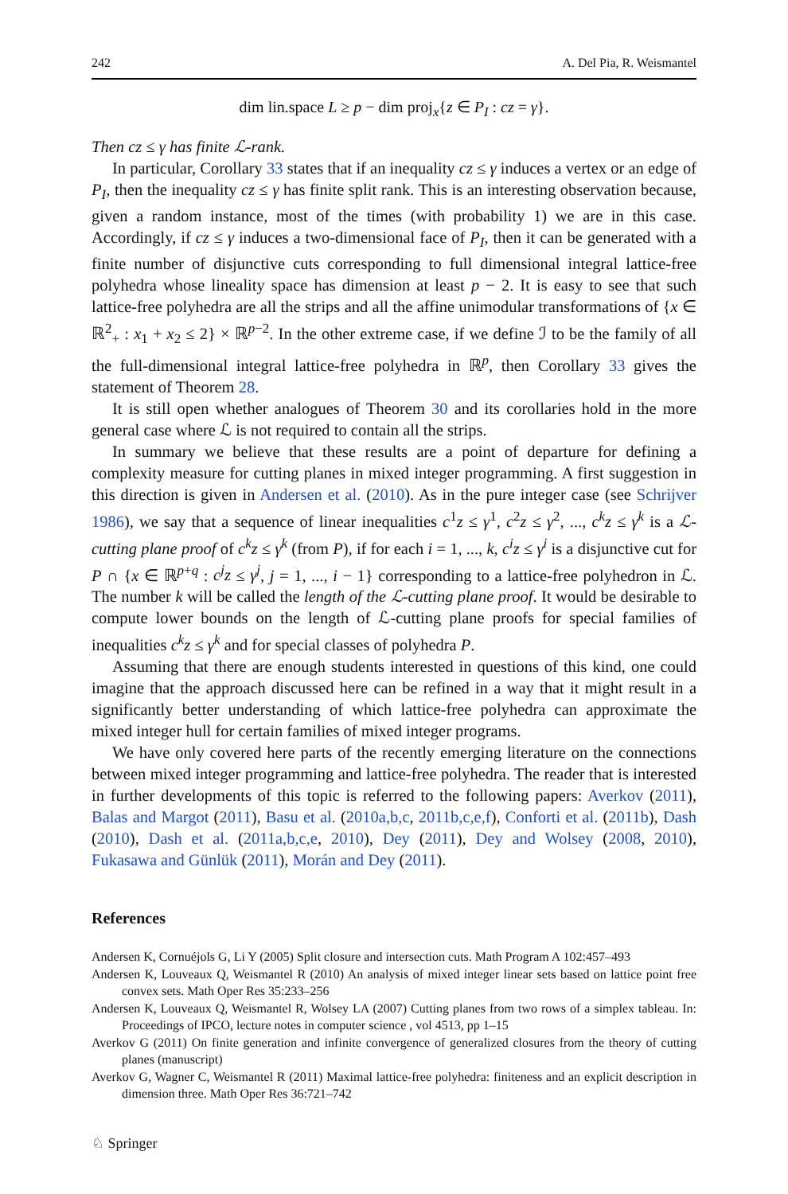242 A. Del Pia, R. Weismantel
dim lin.space L ≥ p − dim proj<sub>x</sub>{z ∈ P<sub>I</sub> : cz = γ}.
Then cz ≤ γ has finite ℒ-rank.
In particular, Corollary 33 states that if an inequality cz ≤ γ induces a vertex or an edge of P<sub>I</sub>, then the inequality cz ≤ γ has finite split rank. This is an interesting observation because, given a random instance, most of the times (with probability 1) we are in this case. Accordingly, if cz ≤ γ induces a two-dimensional face of P<sub>I</sub>, then it can be generated with a finite number of disjunctive cuts corresponding to full dimensional integral lattice-free polyhedra whose lineality space has dimension at least p − 2. It is easy to see that such lattice-free polyhedra are all the strips and all the affine unimodular transformations of {x ∈ ℝ<sup>2</sup><sub>+</sub> : x<sub>1</sub> + x<sub>2</sub> ≤ 2} × ℝ<sup>p−2</sup>. In the other extreme case, if we define ℐ to be the family of all the full-dimensional integral lattice-free polyhedra in ℝ<sup>p</sup>, then Corollary 33 gives the statement of Theorem 28.
It is still open whether analogues of Theorem 30 and its corollaries hold in the more general case where ℒ is not required to contain all the strips.
In summary we believe that these results are a point of departure for defining a complexity measure for cutting planes in mixed integer programming. A first suggestion in this direction is given in Andersen et al. (2010). As in the pure integer case (see Schrijver 1986), we say that a sequence of linear inequalities c<sup>1</sup>z ≤ γ<sup>1</sup>, c<sup>2</sup>z ≤ γ<sup>2</sup>, ..., c<sup>k</sup>z ≤ γ<sup>k</sup> is a ℒ-cutting plane proof of c<sup>k</sup>z ≤ γ<sup>k</sup> (from P), if for each i = 1, ..., k, c<sup>i</sup>z ≤ γ<sup>i</sup> is a disjunctive cut for P ∩ {x ∈ ℝ<sup>p+q</sup> : c<sup>j</sup>z ≤ γ<sup>j</sup>, j = 1, ..., i − 1} corresponding to a lattice-free polyhedron in ℒ. The number k will be called the length of the ℒ-cutting plane proof. It would be desirable to compute lower bounds on the length of ℒ-cutting plane proofs for special families of inequalities c<sup>k</sup>z ≤ γ<sup>k</sup> and for special classes of polyhedra P.
Assuming that there are enough students interested in questions of this kind, one could imagine that the approach discussed here can be refined in a way that it might result in a significantly better understanding of which lattice-free polyhedra can approximate the mixed integer hull for certain families of mixed integer programs.
We have only covered here parts of the recently emerging literature on the connections between mixed integer programming and lattice-free polyhedra. The reader that is interested in further developments of this topic is referred to the following papers: Averkov (2011), Balas and Margot (2011), Basu et al. (2010a,b,c, 2011b,c,e,f), Conforti et al. (2011b), Dash (2010), Dash et al. (2011a,b,c,e, 2010), Dey (2011), Dey and Wolsey (2008, 2010), Fukasawa and Günlük (2011), Morán and Dey (2011).
References
Andersen K, Cornuéjols G, Li Y (2005) Split closure and intersection cuts. Math Program A 102:457–493
Andersen K, Louveaux Q, Weismantel R (2010) An analysis of mixed integer linear sets based on lattice point free convex sets. Math Oper Res 35:233–256
Andersen K, Louveaux Q, Weismantel R, Wolsey LA (2007) Cutting planes from two rows of a simplex tableau. In: Proceedings of IPCO, lecture notes in computer science , vol 4513, pp 1–15
Averkov G (2011) On finite generation and infinite convergence of generalized closures from the theory of cutting planes (manuscript)
Averkov G, Wagner C, Weismantel R (2011) Maximal lattice-free polyhedra: finiteness and an explicit description in dimension three. Math Oper Res 36:721–742
♘ Springer